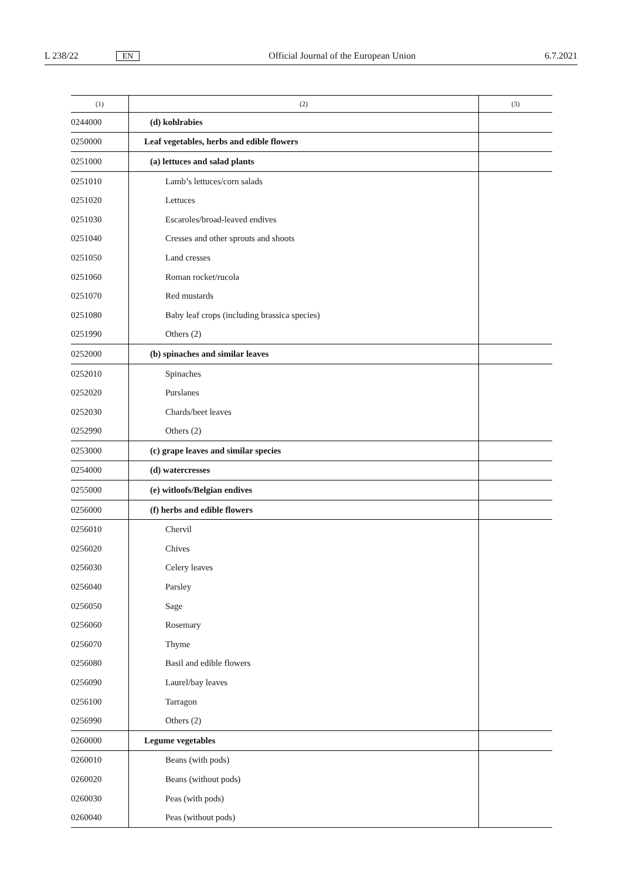L 238/22 EN Official Journal of the European Union 6.7.2021
| (1) | (2) | (3) |
| --- | --- | --- |
| 0244000 | (d) kohlrabies | |
| 0250000 | Leaf vegetables, herbs and edible flowers | |
| 0251000 | (a) lettuces and salad plants | |
| 0251010 | Lamb’s lettuces/corn salads | |
| 0251020 | Lettuces | |
| 0251030 | Escaroles/broad-leaved endives | |
| 0251040 | Cresses and other sprouts and shoots | |
| 0251050 | Land cresses | |
| 0251060 | Roman rocket/rucola | |
| 0251070 | Red mustards | |
| 0251080 | Baby leaf crops (including brassica species) | |
| 0251990 | Others (2) | |
| 0252000 | (b) spinaches and similar leaves | |
| 0252010 | Spinaches | |
| 0252020 | Purslanes | |
| 0252030 | Chards/beet leaves | |
| 0252990 | Others (2) | |
| 0253000 | (c) grape leaves and similar species | |
| 0254000 | (d) watercresses | |
| 0255000 | (e) witloofs/Belgian endives | |
| 0256000 | (f) herbs and edible flowers | |
| 0256010 | Chervil | |
| 0256020 | Chives | |
| 0256030 | Celery leaves | |
| 0256040 | Parsley | |
| 0256050 | Sage | |
| 0256060 | Rosemary | |
| 0256070 | Thyme | |
| 0256080 | Basil and edible flowers | |
| 0256090 | Laurel/bay leaves | |
| 0256100 | Tarragon | |
| 0256990 | Others (2) | |
| 0260000 | Legume vegetables | |
| 0260010 | Beans (with pods) | |
| 0260020 | Beans (without pods) | |
| 0260030 | Peas (with pods) | |
| 0260040 | Peas (without pods) | |